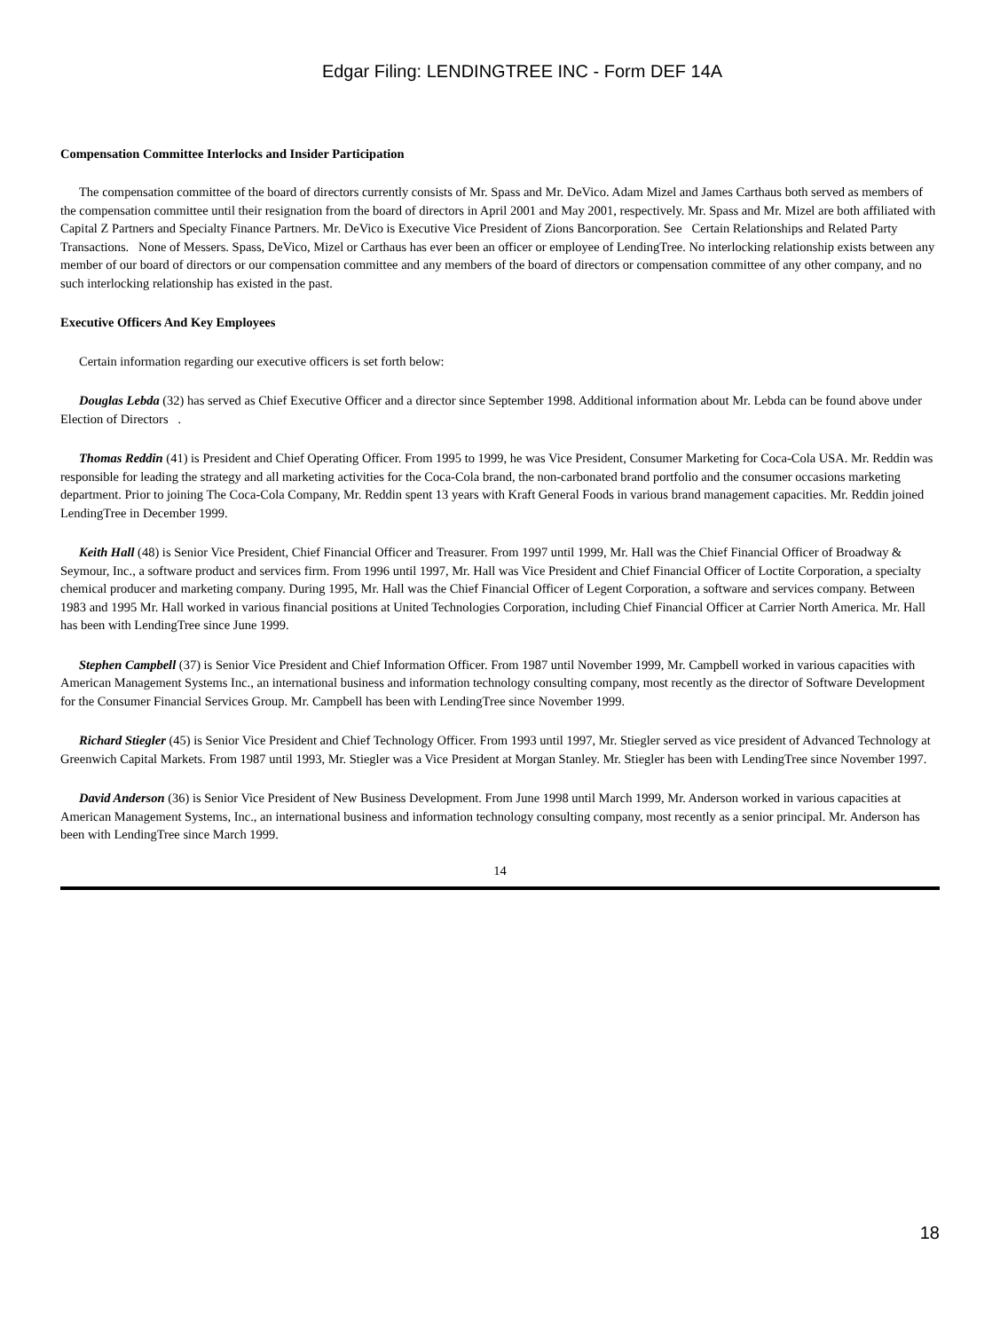Edgar Filing: LENDINGTREE INC - Form DEF 14A
Compensation Committee Interlocks and Insider Participation
The compensation committee of the board of directors currently consists of Mr. Spass and Mr. DeVico. Adam Mizel and James Carthaus both served as members of the compensation committee until their resignation from the board of directors in April 2001 and May 2001, respectively. Mr. Spass and Mr. Mizel are both affiliated with Capital Z Partners and Specialty Finance Partners. Mr. DeVico is Executive Vice President of Zions Bancorporation. See Certain Relationships and Related Party Transactions. None of Messers. Spass, DeVico, Mizel or Carthaus has ever been an officer or employee of LendingTree. No interlocking relationship exists between any member of our board of directors or our compensation committee and any members of the board of directors or compensation committee of any other company, and no such interlocking relationship has existed in the past.
Executive Officers And Key Employees
Certain information regarding our executive officers is set forth below:
Douglas Lebda (32) has served as Chief Executive Officer and a director since September 1998. Additional information about Mr. Lebda can be found above under Election of Directors .
Thomas Reddin (41) is President and Chief Operating Officer. From 1995 to 1999, he was Vice President, Consumer Marketing for Coca-Cola USA. Mr. Reddin was responsible for leading the strategy and all marketing activities for the Coca-Cola brand, the non-carbonated brand portfolio and the consumer occasions marketing department. Prior to joining The Coca-Cola Company, Mr. Reddin spent 13 years with Kraft General Foods in various brand management capacities. Mr. Reddin joined LendingTree in December 1999.
Keith Hall (48) is Senior Vice President, Chief Financial Officer and Treasurer. From 1997 until 1999, Mr. Hall was the Chief Financial Officer of Broadway & Seymour, Inc., a software product and services firm. From 1996 until 1997, Mr. Hall was Vice President and Chief Financial Officer of Loctite Corporation, a specialty chemical producer and marketing company. During 1995, Mr. Hall was the Chief Financial Officer of Legent Corporation, a software and services company. Between 1983 and 1995 Mr. Hall worked in various financial positions at United Technologies Corporation, including Chief Financial Officer at Carrier North America. Mr. Hall has been with LendingTree since June 1999.
Stephen Campbell (37) is Senior Vice President and Chief Information Officer. From 1987 until November 1999, Mr. Campbell worked in various capacities with American Management Systems Inc., an international business and information technology consulting company, most recently as the director of Software Development for the Consumer Financial Services Group. Mr. Campbell has been with LendingTree since November 1999.
Richard Stiegler (45) is Senior Vice President and Chief Technology Officer. From 1993 until 1997, Mr. Stiegler served as vice president of Advanced Technology at Greenwich Capital Markets. From 1987 until 1993, Mr. Stiegler was a Vice President at Morgan Stanley. Mr. Stiegler has been with LendingTree since November 1997.
David Anderson (36) is Senior Vice President of New Business Development. From June 1998 until March 1999, Mr. Anderson worked in various capacities at American Management Systems, Inc., an international business and information technology consulting company, most recently as a senior principal. Mr. Anderson has been with LendingTree since March 1999.
14
18